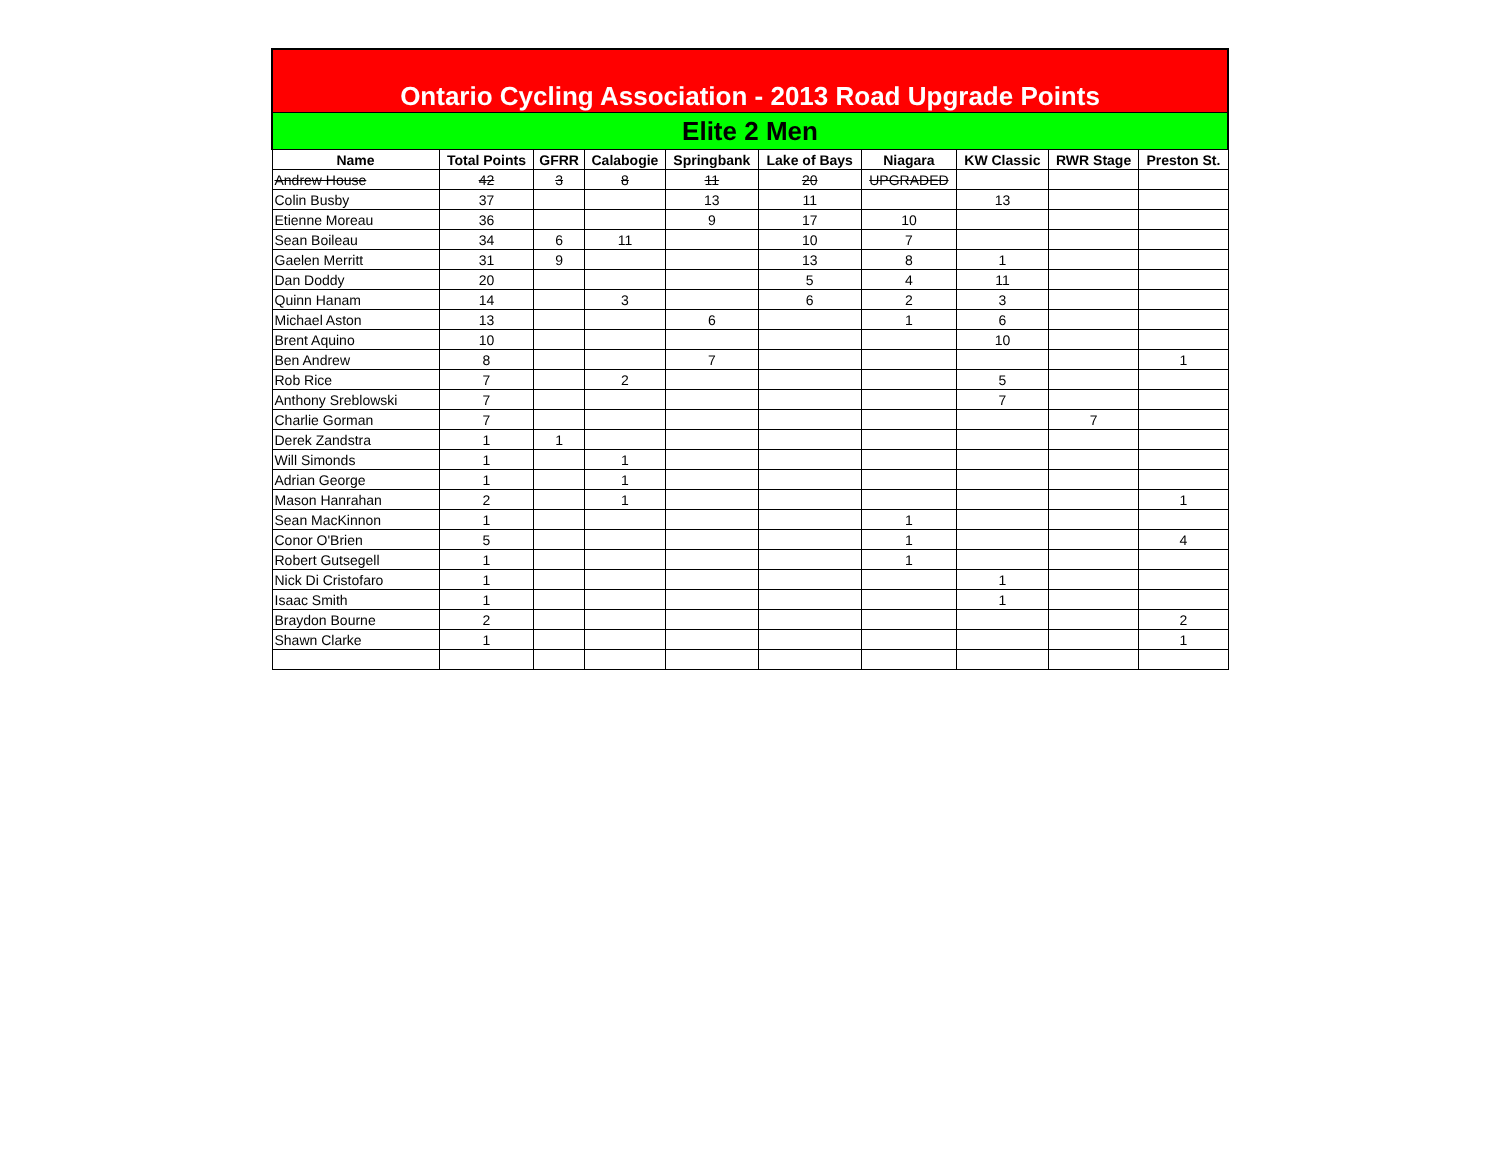| Ontario Cycling Association - 2013 Road Upgrade Points | | | | | | | | | |
| Elite 2 Men | | | | | | | | | |
| Name | Total Points | GFRR | Calabogie | Springbank | Lake of Bays | Niagara | KW Classic | RWR Stage | Preston St. |
| Andrew House | 42 | 3 | 8 | 11 | 20 | UPGRADED | | | |
| Colin Busby | 37 | | | 13 | 11 | | 13 | | |
| Etienne Moreau | 36 | | | 9 | 17 | 10 | | | |
| Sean Boileau | 34 | 6 | 11 | | 10 | 7 | | | |
| Gaelen Merritt | 31 | 9 | | | 13 | 8 | 1 | | |
| Dan Doddy | 20 | | | | 5 | 4 | 11 | | |
| Quinn Hanam | 14 | | 3 | | 6 | 2 | 3 | | |
| Michael Aston | 13 | | | 6 | | 1 | 6 | | |
| Brent Aquino | 10 | | | | | | 10 | | |
| Ben Andrew | 8 | | | 7 | | | | | 1 |
| Rob Rice | 7 | | 2 | | | | 5 | | |
| Anthony Sreblowski | 7 | | | | | | 7 | | |
| Charlie Gorman | 7 | | | | | | | 7 | |
| Derek Zandstra | 1 | 1 | | | | | | | |
| Will Simonds | 1 | | 1 | | | | | | |
| Adrian George | 1 | | 1 | | | | | | |
| Mason Hanrahan | 2 | | 1 | | | | | | 1 |
| Sean MacKinnon | 1 | | | | | 1 | | | |
| Conor O'Brien | 5 | | | | | 1 | | | 4 |
| Robert Gutsegell | 1 | | | | | 1 | | | |
| Nick Di Cristofaro | 1 | | | | | | 1 | | |
| Isaac Smith | 1 | | | | | | 1 | | |
| Braydon Bourne | 2 | | | | | | | | 2 |
| Shawn Clarke | 1 | | | | | | | | 1 |